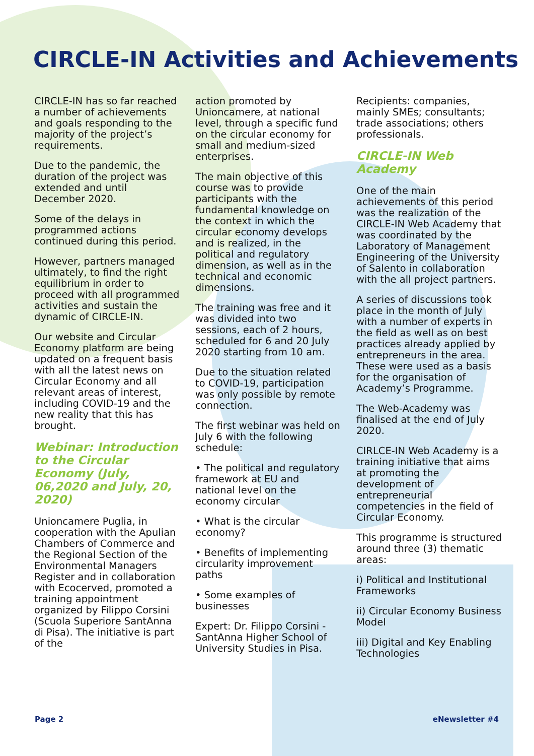CIRCLE-IN Activities and Achievements
CIRCLE-IN has so far reached a number of achievements and goals responding to the majority of the project’s requirements.
Due to the pandemic, the duration of the project was extended and until December 2020.
Some of the delays in programmed actions continued during this period.
However, partners managed ultimately, to find the right equilibrium in order to proceed with all programmed activities and sustain the dynamic of CIRCLE-IN.
Our website and Circular Economy platform are being updated on a frequent basis with all the latest news on Circular Economy and all relevant areas of interest, including COVID-19 and the new reality that this has brought.
Webinar: Introduction to the Circular Economy (July, 06,2020 and July, 20, 2020)
Unioncamere Puglia, in cooperation with the Apulian Chambers of Commerce and the Regional Section of the Environmental Managers Register and in collaboration with Ecocerved, promoted a training appointment organized by Filippo Corsini (Scuola Superiore SantAnna di Pisa). The initiative is part of the
action promoted by Unioncamere, at national level, through a specific fund on the circular economy for small and medium-sized enterprises.
The main objective of this course was to provide participants with the fundamental knowledge on the context in which the circular economy develops and is realized, in the political and regulatory dimension, as well as in the technical and economic dimensions.
The training was free and it was divided into two sessions, each of 2 hours, scheduled for 6 and 20 July 2020 starting from 10 am.
Due to the situation related to COVID-19, participation was only possible by remote connection.
The first webinar was held on July 6 with the following schedule:
• The political and regulatory framework at EU and national level on the economy circular
• What is the circular economy?
• Benefits of implementing circularity improvement paths
• Some examples of businesses
Expert: Dr. Filippo Corsini - SantAnna Higher School of University Studies in Pisa.
Recipients: companies, mainly SMEs; consultants; trade associations; others professionals.
CIRCLE-IN Web Academy
One of the main achievements of this period was the realization of the CIRCLE-IN Web Academy that was coordinated by the Laboratory of Management Engineering of the University of Salento in collaboration with the all project partners.
A series of discussions took place in the month of July with a number of experts in the field as well as on best practices already applied by entrepreneurs in the area. These were used as a basis for the organisation of Academy’s Programme.
The Web-Academy was finalised at the end of July 2020.
CIRLCE-IN Web Academy is a training initiative that aims at promoting the development of entrepreneurial competencies in the field of Circular Economy.
This programme is structured around three (3) thematic areas:
i) Political and Institutional Frameworks
ii) Circular Economy Business Model
iii) Digital and Key Enabling Technologies
Page 2 eNewsletter #4